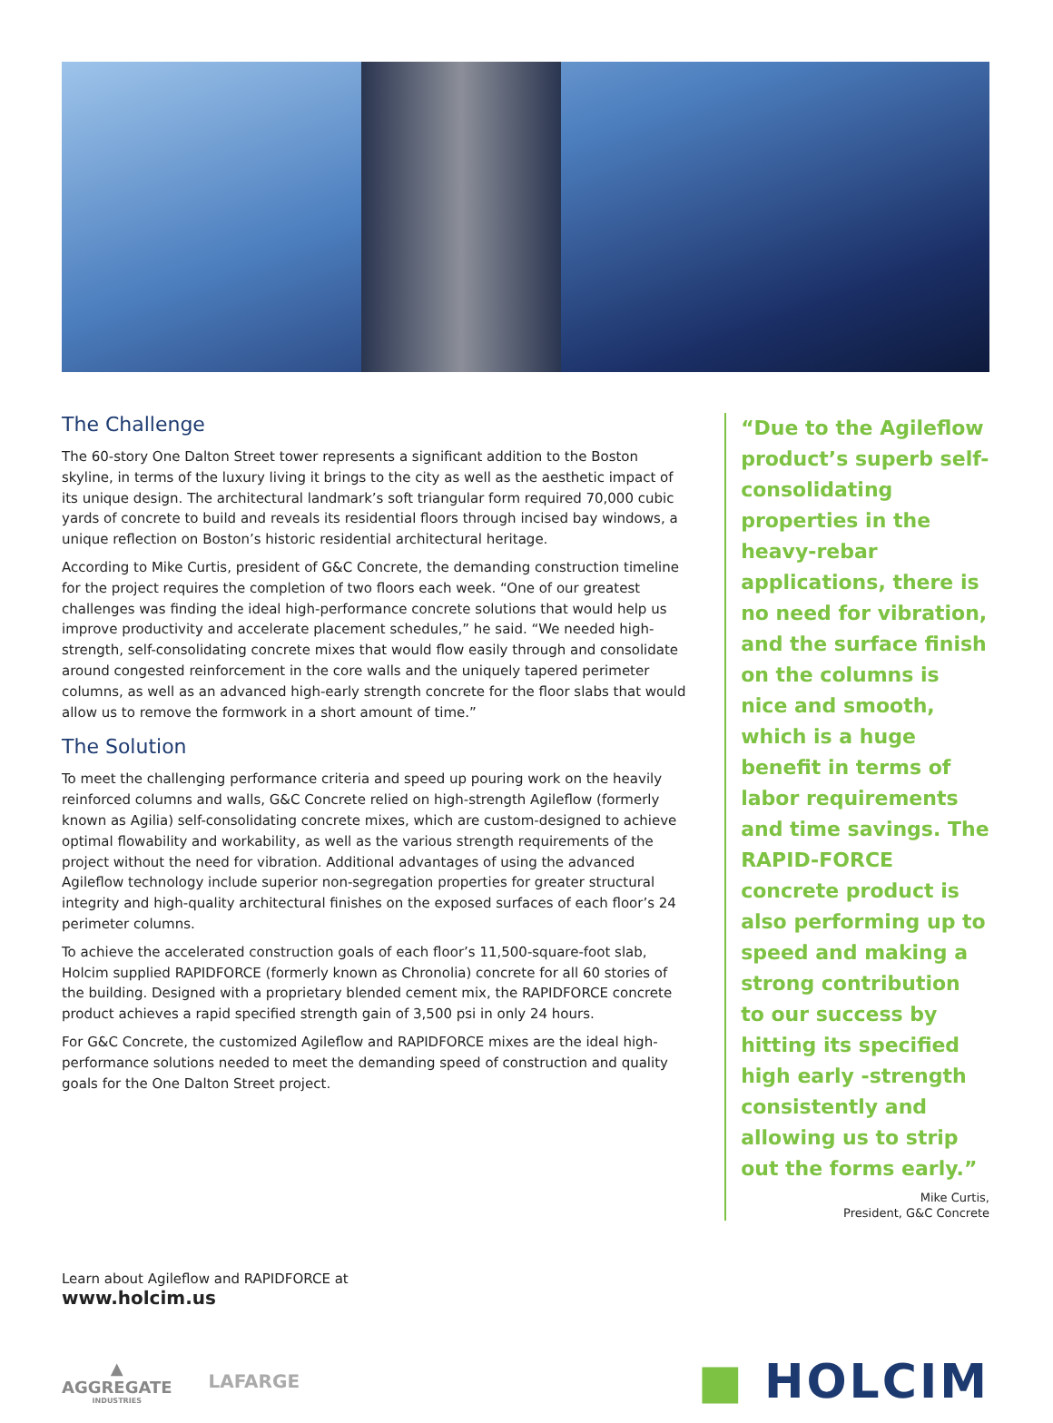The Challenge
The 60-story One Dalton Street tower represents a significant addition to the Boston skyline, in terms of the luxury living it brings to the city as well as the aesthetic impact of its unique design. The architectural landmark’s soft triangular form required 70,000 cubic yards of concrete to build and reveals its residential floors through incised bay windows, a unique reflection on Boston’s historic residential architectural heritage.
According to Mike Curtis, president of G&C Concrete, the demanding construction timeline for the project requires the completion of two floors each week. “One of our greatest challenges was finding the ideal high-performance concrete solutions that would help us improve productivity and accelerate placement schedules,” he said. “We needed high-strength, self-consolidating concrete mixes that would flow easily through and consolidate around congested reinforcement in the core walls and the uniquely tapered perimeter columns, as well as an advanced high-early strength concrete for the floor slabs that would allow us to remove the formwork in a short amount of time.”
The Solution
To meet the challenging performance criteria and speed up pouring work on the heavily reinforced columns and walls, G&C Concrete relied on high-strength Agileflow (formerly known as Agilia) self-consolidating concrete mixes, which are custom-designed to achieve optimal flowability and workability, as well as the various strength requirements of the project without the need for vibration. Additional advantages of using the advanced Agileflow technology include superior non-segregation properties for greater structural integrity and high-quality architectural finishes on the exposed surfaces of each floor’s 24 perimeter columns.
To achieve the accelerated construction goals of each floor’s 11,500-square-foot slab, Holcim supplied RAPIDFORCE (formerly known as Chronolia) concrete for all 60 stories of the building. Designed with a proprietary blended cement mix, the RAPIDFORCE concrete product achieves a rapid specified strength gain of 3,500 psi in only 24 hours.
For G&C Concrete, the customized Agileflow and RAPIDFORCE mixes are the ideal high-performance solutions needed to meet the demanding speed of construction and quality goals for the One Dalton Street project.
“Due to the Agileflow product’s superb self-consolidating properties in the heavy-rebar applications, there is no need for vibration, and the surface finish on the columns is nice and smooth, which is a huge benefit in terms of labor requirements and time savings. The RAPID-FORCE concrete product is also performing up to speed and making a strong contribution to our success by hitting its specified high early -strength consistently and allowing us to strip out the forms early.”
Mike Curtis,
President, G&C Concrete
Learn about Agileflow and RAPIDFORCE at
www.holcim.us
▲
AGGREGATE
INDUSTRIES
LAFARGE
■ HOLCIM